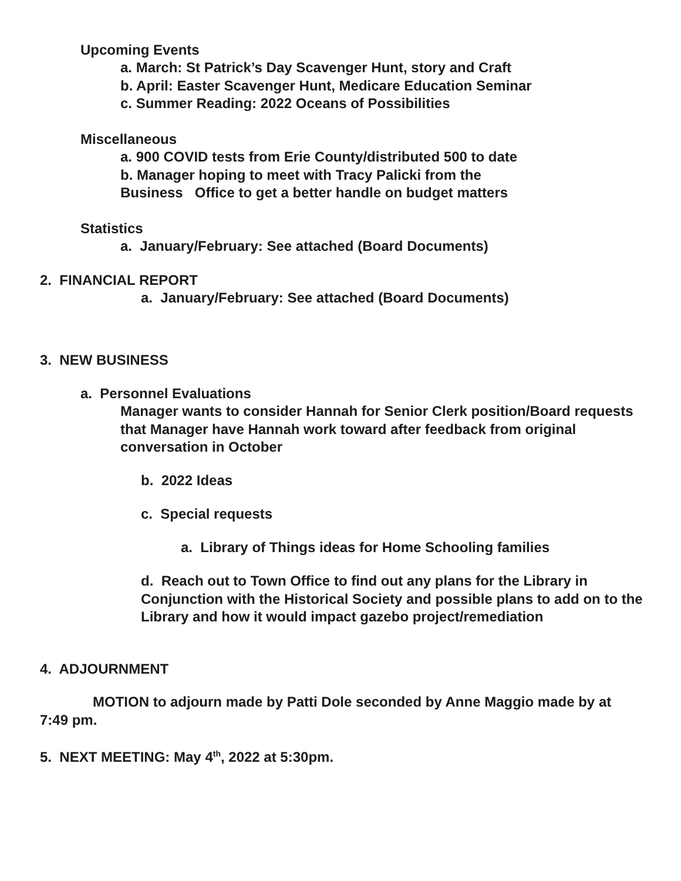Upcoming Events
a. March: St Patrick’s Day Scavenger Hunt, story and Craft
b. April: Easter Scavenger Hunt, Medicare Education Seminar
c. Summer Reading: 2022 Oceans of Possibilities
Miscellaneous
a. 900 COVID tests from Erie County/distributed 500 to date
b. Manager hoping to meet with Tracy Palicki from the
Business Office to get a better handle on budget matters
Statistics
a. January/February: See attached (Board Documents)
2. FINANCIAL REPORT
a. January/February: See attached (Board Documents)
3. NEW BUSINESS
a. Personnel Evaluations
Manager wants to consider Hannah for Senior Clerk position/Board requests that Manager have Hannah work toward after feedback from original conversation in October
b. 2022 Ideas
c. Special requests
a. Library of Things ideas for Home Schooling families
d. Reach out to Town Office to find out any plans for the Library in Conjunction with the Historical Society and possible plans to add on to the Library and how it would impact gazebo project/remediation
4. ADJOURNMENT
MOTION to adjourn made by Patti Dole seconded by Anne Maggio made by at 7:49 pm.
5. NEXT MEETING: May 4<sup>th</sup>, 2022 at 5:30pm.